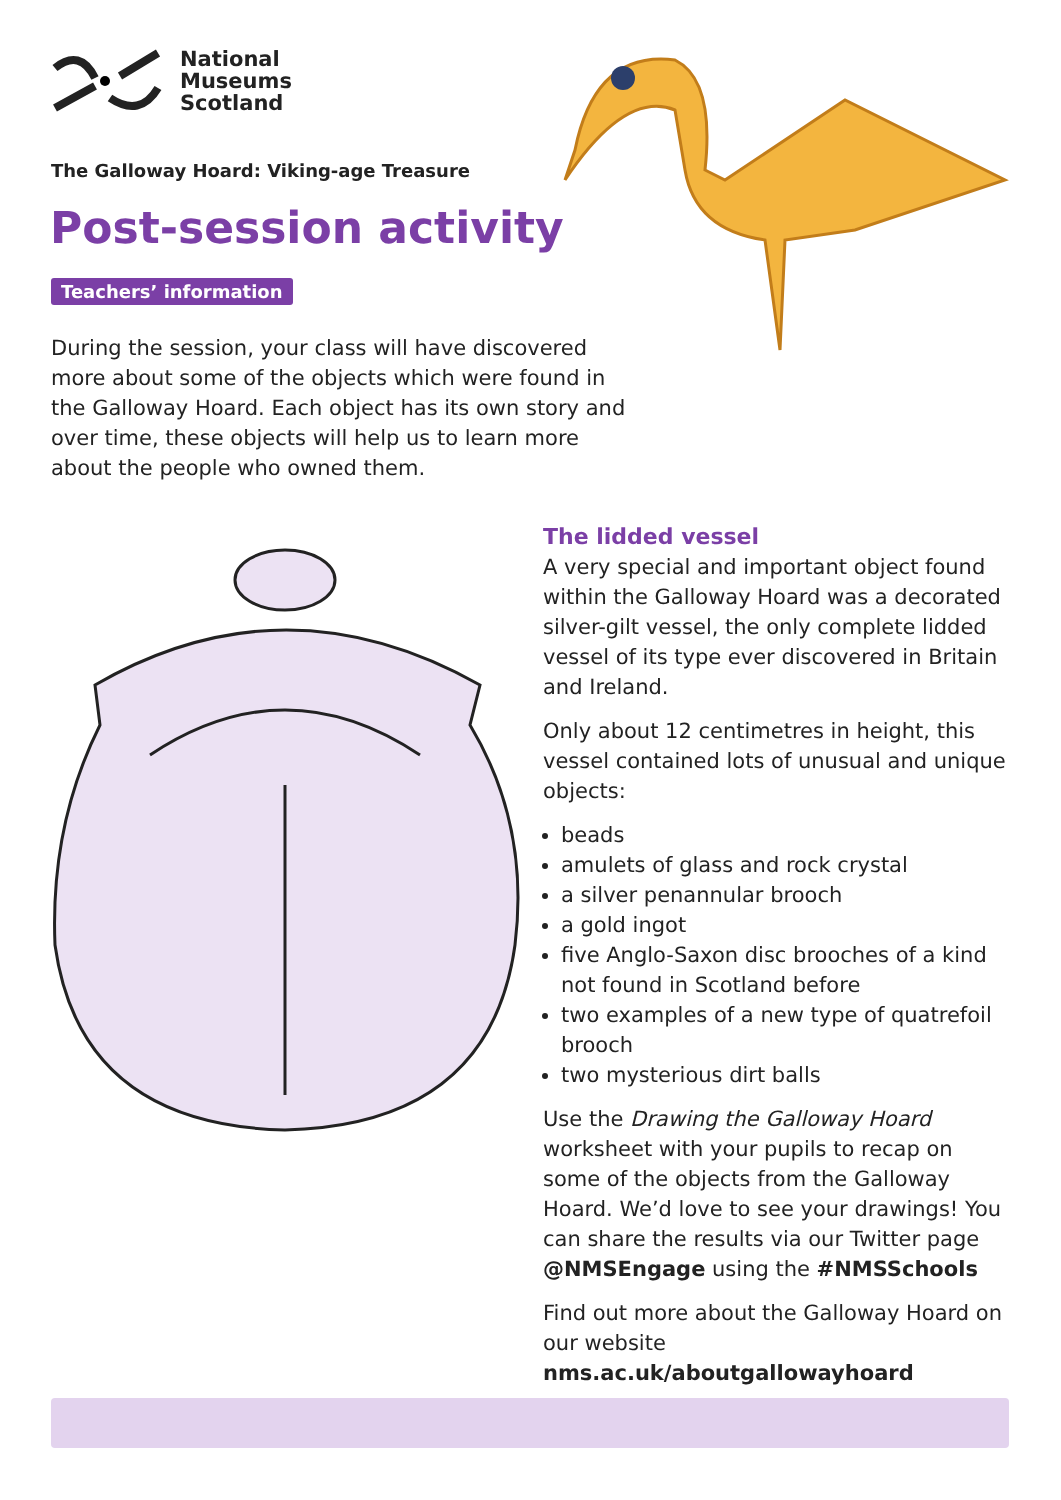National
Museums
Scotland
The Galloway Hoard: Viking-age Treasure
Post-session activity
Teachers’ information
During the session, your class will have discovered more about some of the objects which were found in the Galloway Hoard. Each object has its own story and over time, these objects will help us to learn more about the people who owned them.
The lidded vessel
A very special and important object found within the Galloway Hoard was a decorated silver-gilt vessel, the only complete lidded vessel of its type ever discovered in Britain and Ireland.
Only about 12 centimetres in height, this vessel contained lots of unusual and unique objects:
beads
amulets of glass and rock crystal
a silver penannular brooch
a gold ingot
five Anglo-Saxon disc brooches of a kind not found in Scotland before
two examples of a new type of quatrefoil brooch
two mysterious dirt balls
Use the Drawing the Galloway Hoard worksheet with your pupils to recap on some of the objects from the Galloway Hoard. We’d love to see your drawings! You can share the results via our Twitter page @NMSEngage using the #NMSSchools
Find out more about the Galloway Hoard on our website nms.ac.uk/aboutgallowayhoard